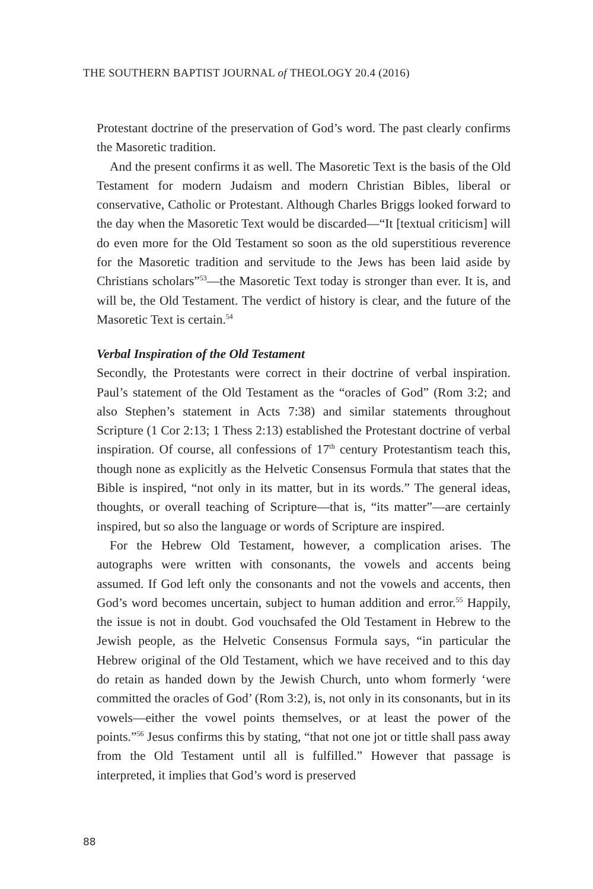THE SOUTHERN BAPTIST JOURNAL of THEOLOGY 20.4 (2016)
Protestant doctrine of the preservation of God’s word. The past clearly confirms the Masoretic tradition.
And the present confirms it as well. The Masoretic Text is the basis of the Old Testament for modern Judaism and modern Christian Bibles, liberal or conservative, Catholic or Protestant. Although Charles Briggs looked forward to the day when the Masoretic Text would be discarded—“It [textual criticism] will do even more for the Old Testament so soon as the old superstitious reverence for the Masoretic tradition and servitude to the Jews has been laid aside by Christians scholars”<sup>53</sup>—the Masoretic Text today is stronger than ever. It is, and will be, the Old Testament. The verdict of history is clear, and the future of the Masoretic Text is certain.<sup>54</sup>
Verbal Inspiration of the Old Testament
Secondly, the Protestants were correct in their doctrine of verbal inspiration. Paul’s statement of the Old Testament as the “oracles of God” (Rom 3:2; and also Stephen’s statement in Acts 7:38) and similar statements throughout Scripture (1 Cor 2:13; 1 Thess 2:13) established the Protestant doctrine of verbal inspiration. Of course, all confessions of 17<sup>th</sup> century Protestantism teach this, though none as explicitly as the Helvetic Consensus Formula that states that the Bible is inspired, “not only in its matter, but in its words.” The general ideas, thoughts, or overall teaching of Scripture—that is, “its matter”—are certainly inspired, but so also the language or words of Scripture are inspired.
For the Hebrew Old Testament, however, a complication arises. The autographs were written with consonants, the vowels and accents being assumed. If God left only the consonants and not the vowels and accents, then God’s word becomes uncertain, subject to human addition and error.<sup>55</sup> Happily, the issue is not in doubt. God vouchsafed the Old Testament in Hebrew to the Jewish people, as the Helvetic Consensus Formula says, “in particular the Hebrew original of the Old Testament, which we have received and to this day do retain as handed down by the Jewish Church, unto whom formerly ‘were committed the oracles of God’ (Rom 3:2), is, not only in its consonants, but in its vowels—either the vowel points themselves, or at least the power of the points.”<sup>56</sup> Jesus confirms this by stating, “that not one jot or tittle shall pass away from the Old Testament until all is fulfilled.” However that passage is interpreted, it implies that God’s word is preserved
88